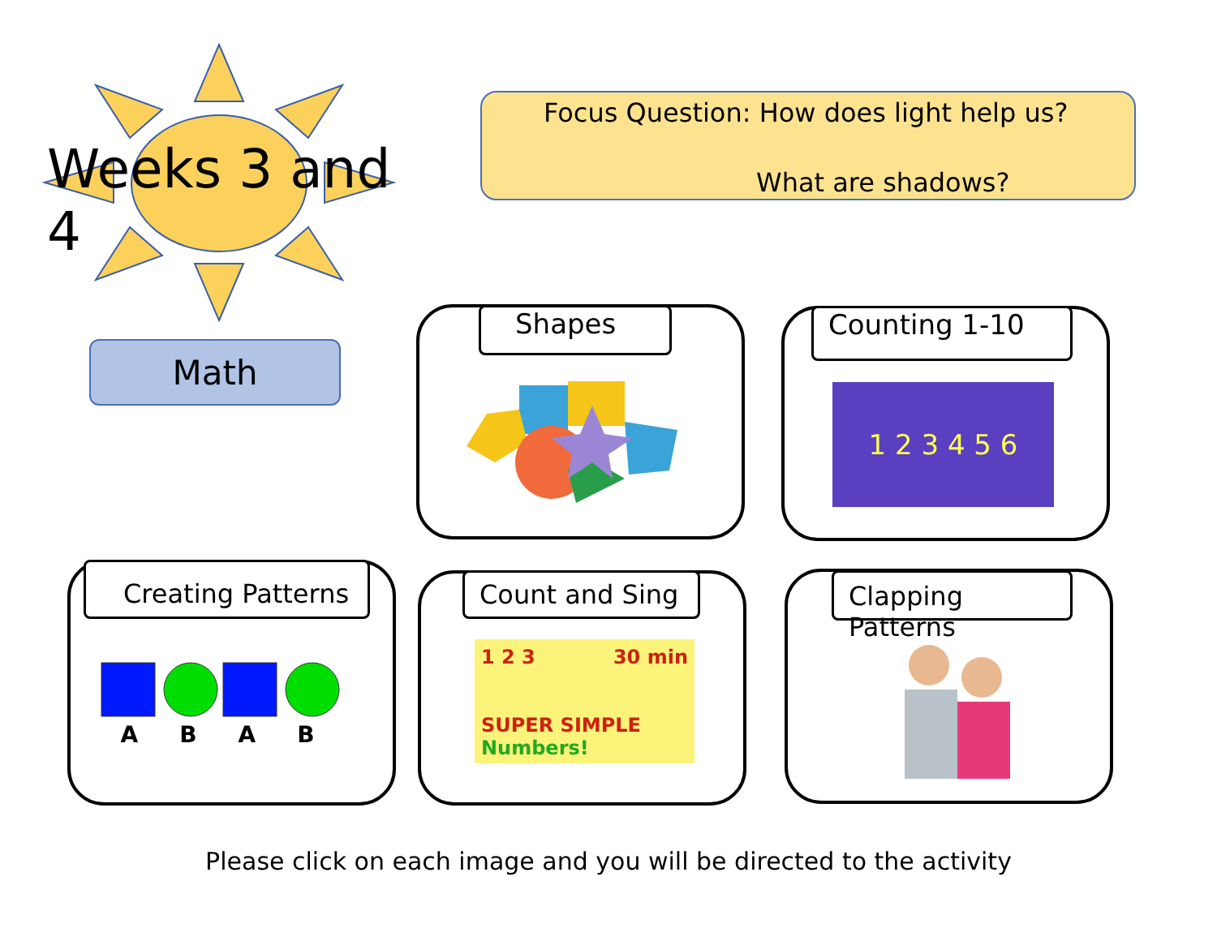Weeks 3 and 4
Focus Question: How does light help us?
What are shadows?
Math
Shapes Counting 1-10
1 2 3 4 5 6
Creating Patterns
A B A B
Count and Sing
1 2 3 30 min
SUPER SIMPLE Numbers!
Clapping Patterns
Please click on each image and you will be directed to the activity